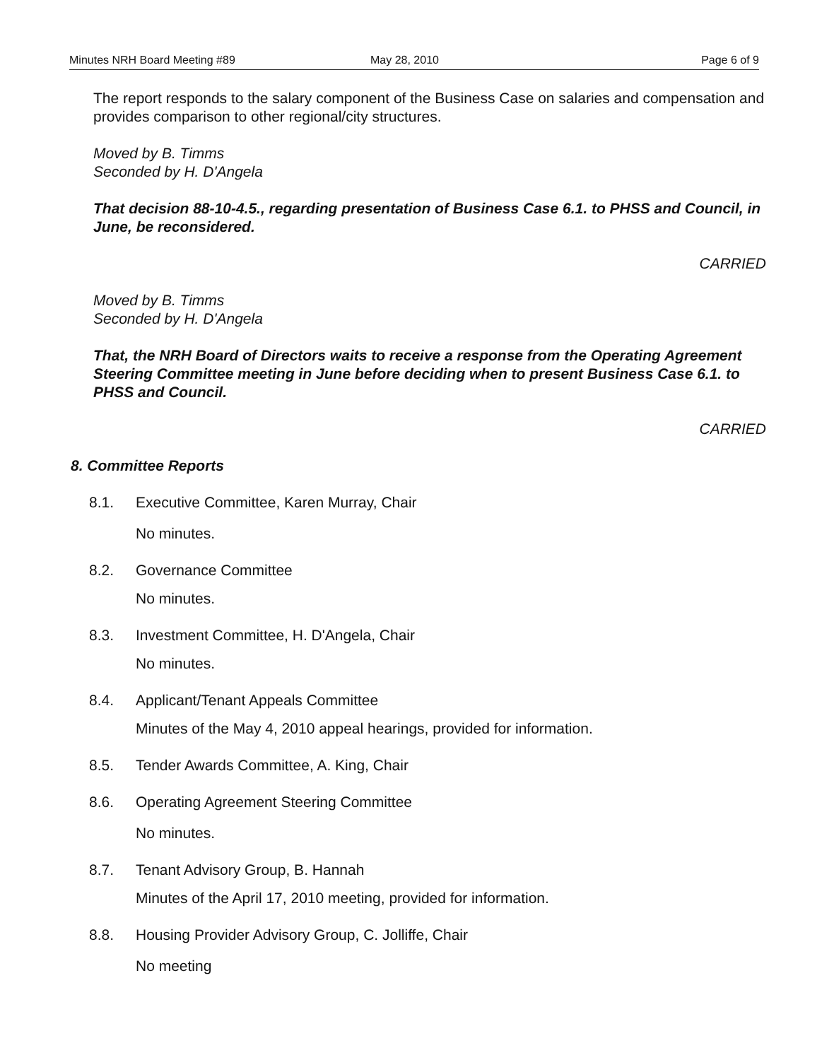Minutes NRH Board Meeting #89 May 28, 2010 Page 6 of 9
The report responds to the salary component of the Business Case on salaries and compensation and provides comparison to other regional/city structures.
Moved by B. Timms
Seconded by H. D'Angela
That decision 88-10-4.5., regarding presentation of Business Case 6.1. to PHSS and Council, in June, be reconsidered.
CARRIED
Moved by B. Timms
Seconded by H. D'Angela
That, the NRH Board of Directors waits to receive a response from the Operating Agreement Steering Committee meeting in June before deciding when to present Business Case 6.1. to PHSS and Council.
CARRIED
8. Committee Reports
8.1. Executive Committee, Karen Murray, Chair
No minutes.
8.2. Governance Committee
No minutes.
8.3. Investment Committee, H. D'Angela, Chair
No minutes.
8.4. Applicant/Tenant Appeals Committee
Minutes of the May 4, 2010 appeal hearings, provided for information.
8.5. Tender Awards Committee, A. King, Chair
8.6. Operating Agreement Steering Committee
No minutes.
8.7. Tenant Advisory Group, B. Hannah
Minutes of the April 17, 2010 meeting, provided for information.
8.8. Housing Provider Advisory Group, C. Jolliffe, Chair
No meeting